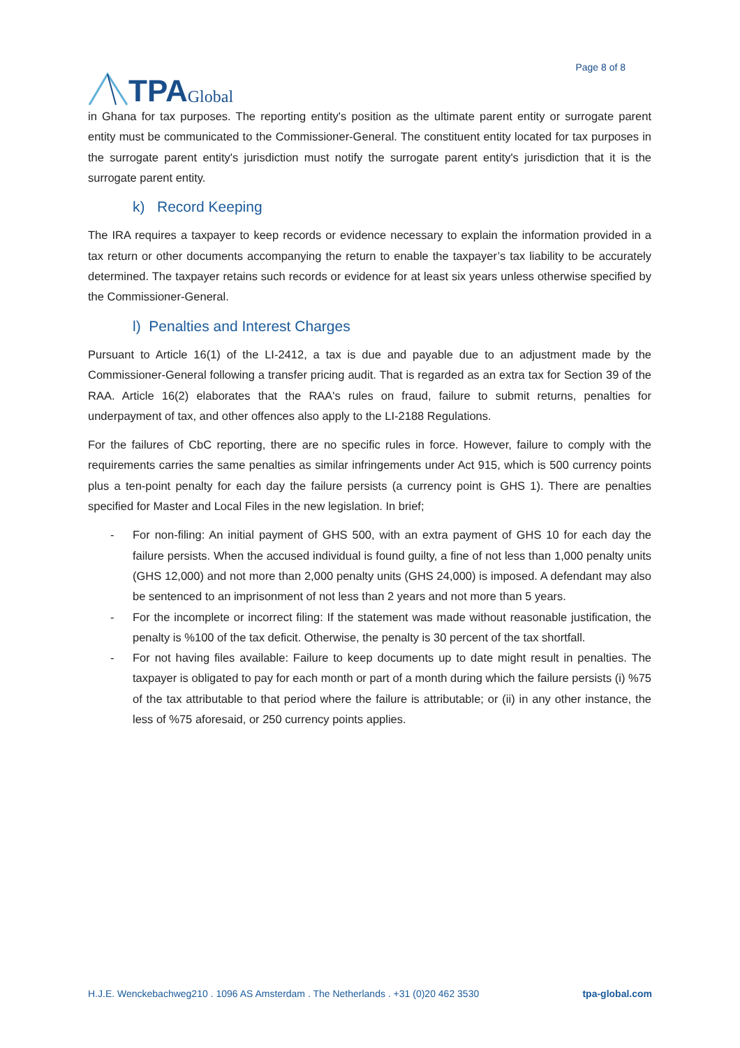TPA Global
Page 8 of 8
in Ghana for tax purposes. The reporting entity's position as the ultimate parent entity or surrogate parent entity must be communicated to the Commissioner-General. The constituent entity located for tax purposes in the surrogate parent entity's jurisdiction must notify the surrogate parent entity's jurisdiction that it is the surrogate parent entity.
k) Record Keeping
The IRA requires a taxpayer to keep records or evidence necessary to explain the information provided in a tax return or other documents accompanying the return to enable the taxpayer’s tax liability to be accurately determined. The taxpayer retains such records or evidence for at least six years unless otherwise specified by the Commissioner-General.
l) Penalties and Interest Charges
Pursuant to Article 16(1) of the LI-2412, a tax is due and payable due to an adjustment made by the Commissioner-General following a transfer pricing audit. That is regarded as an extra tax for Section 39 of the RAA. Article 16(2) elaborates that the RAA's rules on fraud, failure to submit returns, penalties for underpayment of tax, and other offences also apply to the LI-2188 Regulations.
For the failures of CbC reporting, there are no specific rules in force. However, failure to comply with the requirements carries the same penalties as similar infringements under Act 915, which is 500 currency points plus a ten-point penalty for each day the failure persists (a currency point is GHS 1). There are penalties specified for Master and Local Files in the new legislation. In brief;
- For non-filing: An initial payment of GHS 500, with an extra payment of GHS 10 for each day the failure persists. When the accused individual is found guilty, a fine of not less than 1,000 penalty units (GHS 12,000) and not more than 2,000 penalty units (GHS 24,000) is imposed. A defendant may also be sentenced to an imprisonment of not less than 2 years and not more than 5 years.
- For the incomplete or incorrect filing: If the statement was made without reasonable justification, the penalty is %100 of the tax deficit. Otherwise, the penalty is 30 percent of the tax shortfall.
- For not having files available: Failure to keep documents up to date might result in penalties. The taxpayer is obligated to pay for each month or part of a month during which the failure persists (i) %75 of the tax attributable to that period where the failure is attributable; or (ii) in any other instance, the less of %75 aforesaid, or 250 currency points applies.
H.J.E. Wenckebachweg210 . 1096 AS Amsterdam . The Netherlands . +31 (0)20 462 3530 tpa-global.com